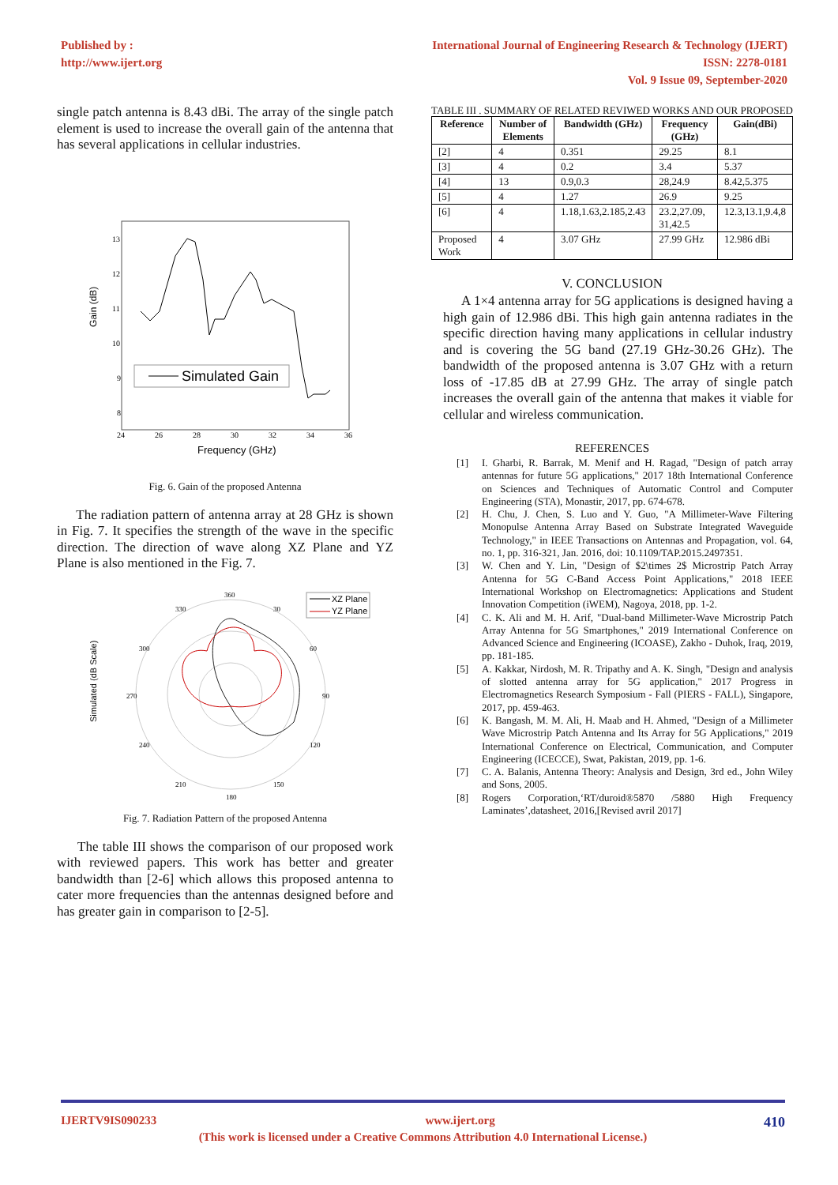Published by :
http://www.ijert.org
International Journal of Engineering Research & Technology (IJERT)
ISSN: 2278-0181
Vol. 9 Issue 09, September-2020
single patch antenna is 8.43 dBi. The array of the single patch element is used to increase the overall gain of the antenna that has several applications in cellular industries.
Gain (dB)
13
12
11
10
9
8
24
26
28
30
32
34
36
Frequency (GHz)
Simulated Gain
Fig. 6. Gain of the proposed Antenna
The radiation pattern of antenna array at 28 GHz is shown in Fig. 7. It specifies the strength of the wave in the specific direction. The direction of wave along XZ Plane and YZ Plane is also mentioned in the Fig. 7.
Simulated (dB Scale)
360
330
30
300
60
270
90
240
120
210
150
180
XZ Plane
YZ Plane
Fig. 7. Radiation Pattern of the proposed Antenna
The table III shows the comparison of our proposed work with reviewed papers. This work has better and greater bandwidth than [2-6] which allows this proposed antenna to cater more frequencies than the antennas designed before and has greater gain in comparison to [2-5].
TABLE III . SUMMARY OF RELATED REVIWED WORKS AND OUR PROPOSED
| Reference | Number of Elements | Bandwidth (GHz) | Frequency (GHz) | Gain(dBi) |
| --- | --- | --- | --- | --- |
| [2] | 4 | 0.351 | 29.25 | 8.1 |
| [3] | 4 | 0.2 | 3.4 | 5.37 |
| [4] | 13 | 0.9,0.3 | 28,24.9 | 8.42,5.375 |
| [5] | 4 | 1.27 | 26.9 | 9.25 |
| [6] | 4 | 1.18,1.63,2.185,2.43 | 23.2,27.09, 31,42.5 | 12.3,13.1,9.4,8 |
| Proposed Work | 4 | 3.07 GHz | 27.99 GHz | 12.986 dBi |
V. CONCLUSION
A 1×4 antenna array for 5G applications is designed having a high gain of 12.986 dBi. This high gain antenna radiates in the specific direction having many applications in cellular industry and is covering the 5G band (27.19 GHz-30.26 GHz). The bandwidth of the proposed antenna is 3.07 GHz with a return loss of -17.85 dB at 27.99 GHz. The array of single patch increases the overall gain of the antenna that makes it viable for cellular and wireless communication.
REFERENCES
[1] I. Gharbi, R. Barrak, M. Menif and H. Ragad, "Design of patch array antennas for future 5G applications," 2017 18th International Conference on Sciences and Techniques of Automatic Control and Computer Engineering (STA), Monastir, 2017, pp. 674-678.
[2] H. Chu, J. Chen, S. Luo and Y. Guo, "A Millimeter-Wave Filtering Monopulse Antenna Array Based on Substrate Integrated Waveguide Technology," in IEEE Transactions on Antennas and Propagation, vol. 64, no. 1, pp. 316-321, Jan. 2016, doi: 10.1109/TAP.2015.2497351.
[3] W. Chen and Y. Lin, "Design of $2\times 2$ Microstrip Patch Array Antenna for 5G C-Band Access Point Applications," 2018 IEEE International Workshop on Electromagnetics: Applications and Student Innovation Competition (iWEM), Nagoya, 2018, pp. 1-2.
[4] C. K. Ali and M. H. Arif, "Dual-band Millimeter-Wave Microstrip Patch Array Antenna for 5G Smartphones," 2019 International Conference on Advanced Science and Engineering (ICOASE), Zakho - Duhok, Iraq, 2019, pp. 181-185.
[5] A. Kakkar, Nirdosh, M. R. Tripathy and A. K. Singh, "Design and analysis of slotted antenna array for 5G application," 2017 Progress in Electromagnetics Research Symposium - Fall (PIERS - FALL), Singapore, 2017, pp. 459-463.
[6] K. Bangash, M. M. Ali, H. Maab and H. Ahmed, "Design of a Millimeter Wave Microstrip Patch Antenna and Its Array for 5G Applications," 2019 International Conference on Electrical, Communication, and Computer Engineering (ICECCE), Swat, Pakistan, 2019, pp. 1-6.
[7] C. A. Balanis, Antenna Theory: Analysis and Design, 3rd ed., John Wiley and Sons, 2005.
[8] Rogers Corporation,‘RT/duroid®5870 /5880 High Frequency Laminates’,datasheet, 2016,[Revised avril 2017]
IJERTV9IS090233 www.ijert.org 410
(This work is licensed under a Creative Commons Attribution 4.0 International License.)